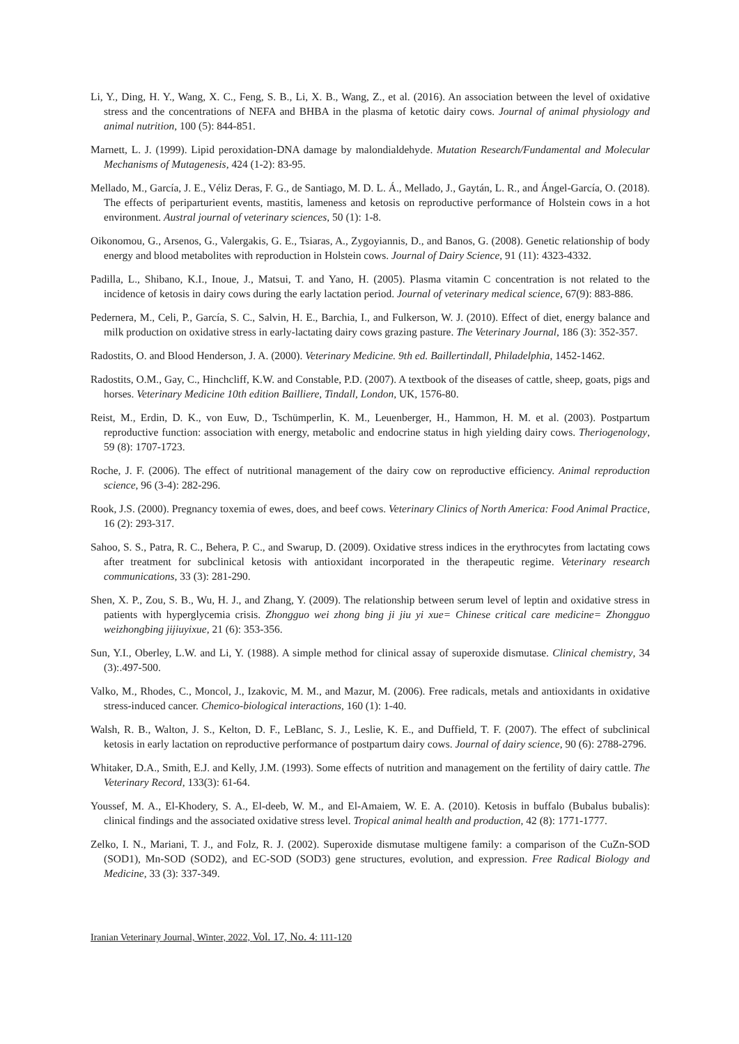Li, Y., Ding, H. Y., Wang, X. C., Feng, S. B., Li, X. B., Wang, Z., et al. (2016). An association between the level of oxidative stress and the concentrations of NEFA and BHBA in the plasma of ketotic dairy cows. Journal of animal physiology and animal nutrition, 100 (5): 844-851.
Marnett, L. J. (1999). Lipid peroxidation-DNA damage by malondialdehyde. Mutation Research/Fundamental and Molecular Mechanisms of Mutagenesis, 424 (1-2): 83-95.
Mellado, M., García, J. E., Véliz Deras, F. G., de Santiago, M. D. L. Á., Mellado, J., Gaytán, L. R., and Ángel-García, O. (2018). The effects of periparturient events, mastitis, lameness and ketosis on reproductive performance of Holstein cows in a hot environment. Austral journal of veterinary sciences, 50 (1): 1-8.
Oikonomou, G., Arsenos, G., Valergakis, G. E., Tsiaras, A., Zygoyiannis, D., and Banos, G. (2008). Genetic relationship of body energy and blood metabolites with reproduction in Holstein cows. Journal of Dairy Science, 91 (11): 4323-4332.
Padilla, L., Shibano, K.I., Inoue, J., Matsui, T. and Yano, H. (2005). Plasma vitamin C concentration is not related to the incidence of ketosis in dairy cows during the early lactation period. Journal of veterinary medical science, 67(9): 883-886.
Pedernera, M., Celi, P., García, S. C., Salvin, H. E., Barchia, I., and Fulkerson, W. J. (2010). Effect of diet, energy balance and milk production on oxidative stress in early-lactating dairy cows grazing pasture. The Veterinary Journal, 186 (3): 352-357.
Radostits, O. and Blood Henderson, J. A. (2000). Veterinary Medicine. 9th ed. Baillertindall, Philadelphia, 1452-1462.
Radostits, O.M., Gay, C., Hinchcliff, K.W. and Constable, P.D. (2007). A textbook of the diseases of cattle, sheep, goats, pigs and horses. Veterinary Medicine 10th edition Bailliere, Tindall, London, UK, 1576-80.
Reist, M., Erdin, D. K., von Euw, D., Tschümperlin, K. M., Leuenberger, H., Hammon, H. M. et al. (2003). Postpartum reproductive function: association with energy, metabolic and endocrine status in high yielding dairy cows. Theriogenology, 59 (8): 1707-1723.
Roche, J. F. (2006). The effect of nutritional management of the dairy cow on reproductive efficiency. Animal reproduction science, 96 (3-4): 282-296.
Rook, J.S. (2000). Pregnancy toxemia of ewes, does, and beef cows. Veterinary Clinics of North America: Food Animal Practice, 16 (2): 293-317.
Sahoo, S. S., Patra, R. C., Behera, P. C., and Swarup, D. (2009). Oxidative stress indices in the erythrocytes from lactating cows after treatment for subclinical ketosis with antioxidant incorporated in the therapeutic regime. Veterinary research communications, 33 (3): 281-290.
Shen, X. P., Zou, S. B., Wu, H. J., and Zhang, Y. (2009). The relationship between serum level of leptin and oxidative stress in patients with hyperglycemia crisis. Zhongguo wei zhong bing ji jiu yi xue= Chinese critical care medicine= Zhongguo weizhongbing jijiuyixue, 21 (6): 353-356.
Sun, Y.I., Oberley, L.W. and Li, Y. (1988). A simple method for clinical assay of superoxide dismutase. Clinical chemistry, 34 (3):.497-500.
Valko, M., Rhodes, C., Moncol, J., Izakovic, M. M., and Mazur, M. (2006). Free radicals, metals and antioxidants in oxidative stress-induced cancer. Chemico-biological interactions, 160 (1): 1-40.
Walsh, R. B., Walton, J. S., Kelton, D. F., LeBlanc, S. J., Leslie, K. E., and Duffield, T. F. (2007). The effect of subclinical ketosis in early lactation on reproductive performance of postpartum dairy cows. Journal of dairy science, 90 (6): 2788-2796.
Whitaker, D.A., Smith, E.J. and Kelly, J.M. (1993). Some effects of nutrition and management on the fertility of dairy cattle. The Veterinary Record, 133(3): 61-64.
Youssef, M. A., El-Khodery, S. A., El-deeb, W. M., and El-Amaiem, W. E. A. (2010). Ketosis in buffalo (Bubalus bubalis): clinical findings and the associated oxidative stress level. Tropical animal health and production, 42 (8): 1771-1777.
Zelko, I. N., Mariani, T. J., and Folz, R. J. (2002). Superoxide dismutase multigene family: a comparison of the CuZn-SOD (SOD1), Mn-SOD (SOD2), and EC-SOD (SOD3) gene structures, evolution, and expression. Free Radical Biology and Medicine, 33 (3): 337-349.
Iranian Veterinary Journal, Winter, 2022, Vol. 17, No. 4: 111-120